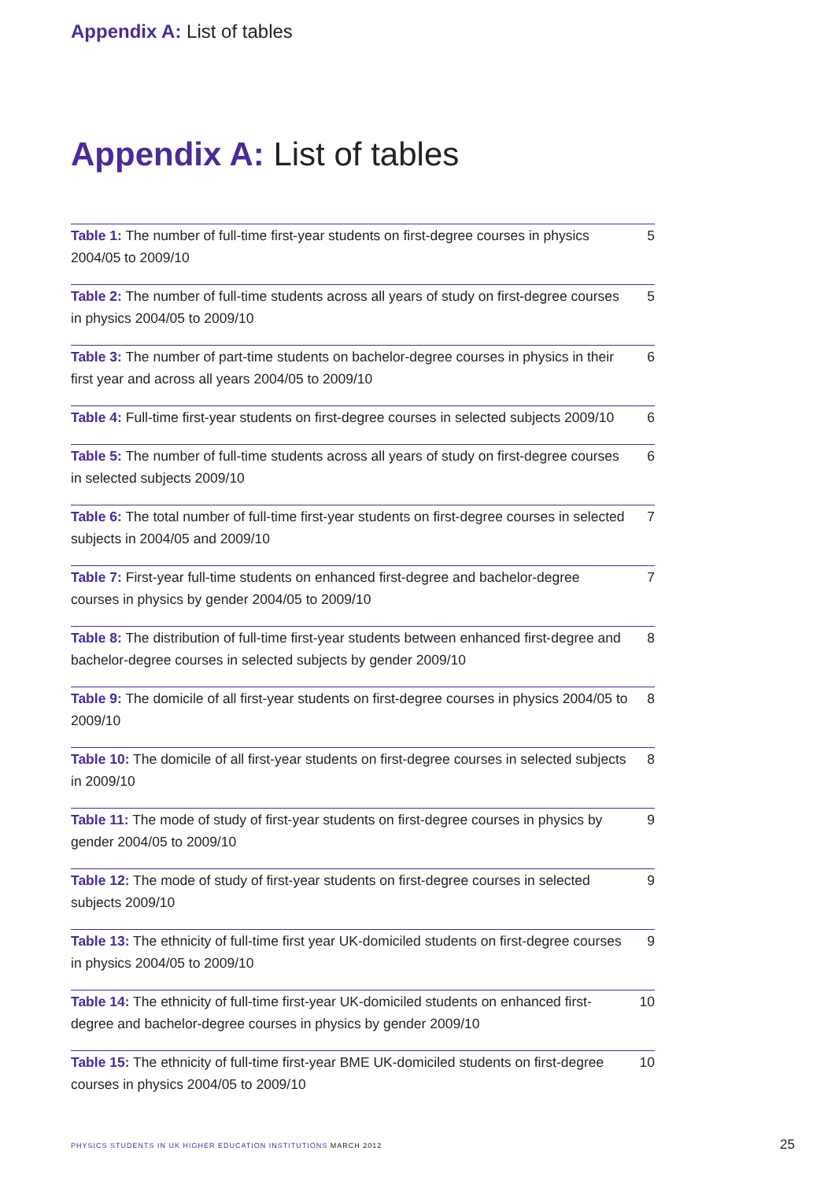Appendix A: List of tables
Appendix A: List of tables
| Table 1: The number of full-time first-year students on first-degree courses in physics 2004/05 to 2009/10 | 5 |
| Table 2: The number of full-time students across all years of study on first-degree courses in physics 2004/05 to 2009/10 | 5 |
| Table 3: The number of part-time students on bachelor-degree courses in physics in their first year and across all years 2004/05 to 2009/10 | 6 |
| Table 4: Full-time first-year students on first-degree courses in selected subjects 2009/10 | 6 |
| Table 5: The number of full-time students across all years of study on first-degree courses in selected subjects 2009/10 | 6 |
| Table 6: The total number of full-time first-year students on first-degree courses in selected subjects in 2004/05 and 2009/10 | 7 |
| Table 7: First-year full-time students on enhanced first-degree and bachelor-degree courses in physics by gender 2004/05 to 2009/10 | 7 |
| Table 8: The distribution of full-time first-year students between enhanced first-degree and bachelor-degree courses in selected subjects by gender 2009/10 | 8 |
| Table 9: The domicile of all first-year students on first-degree courses in physics 2004/05 to 2009/10 | 8 |
| Table 10: The domicile of all first-year students on first-degree courses in selected subjects in 2009/10 | 8 |
| Table 11: The mode of study of first-year students on first-degree courses in physics by gender 2004/05 to 2009/10 | 9 |
| Table 12: The mode of study of first-year students on first-degree courses in selected subjects 2009/10 | 9 |
| Table 13: The ethnicity of full-time first year UK-domiciled students on first-degree courses in physics 2004/05 to 2009/10 | 9 |
| Table 14: The ethnicity of full-time first-year UK-domiciled students on enhanced first-degree and bachelor-degree courses in physics by gender 2009/10 | 10 |
| Table 15: The ethnicity of full-time first-year BME UK-domiciled students on first-degree courses in physics 2004/05 to 2009/10 | 10 |
PHYSICS STUDENTS IN UK HIGHER EDUCATION INSTITUTIONS MARCH 2012
25